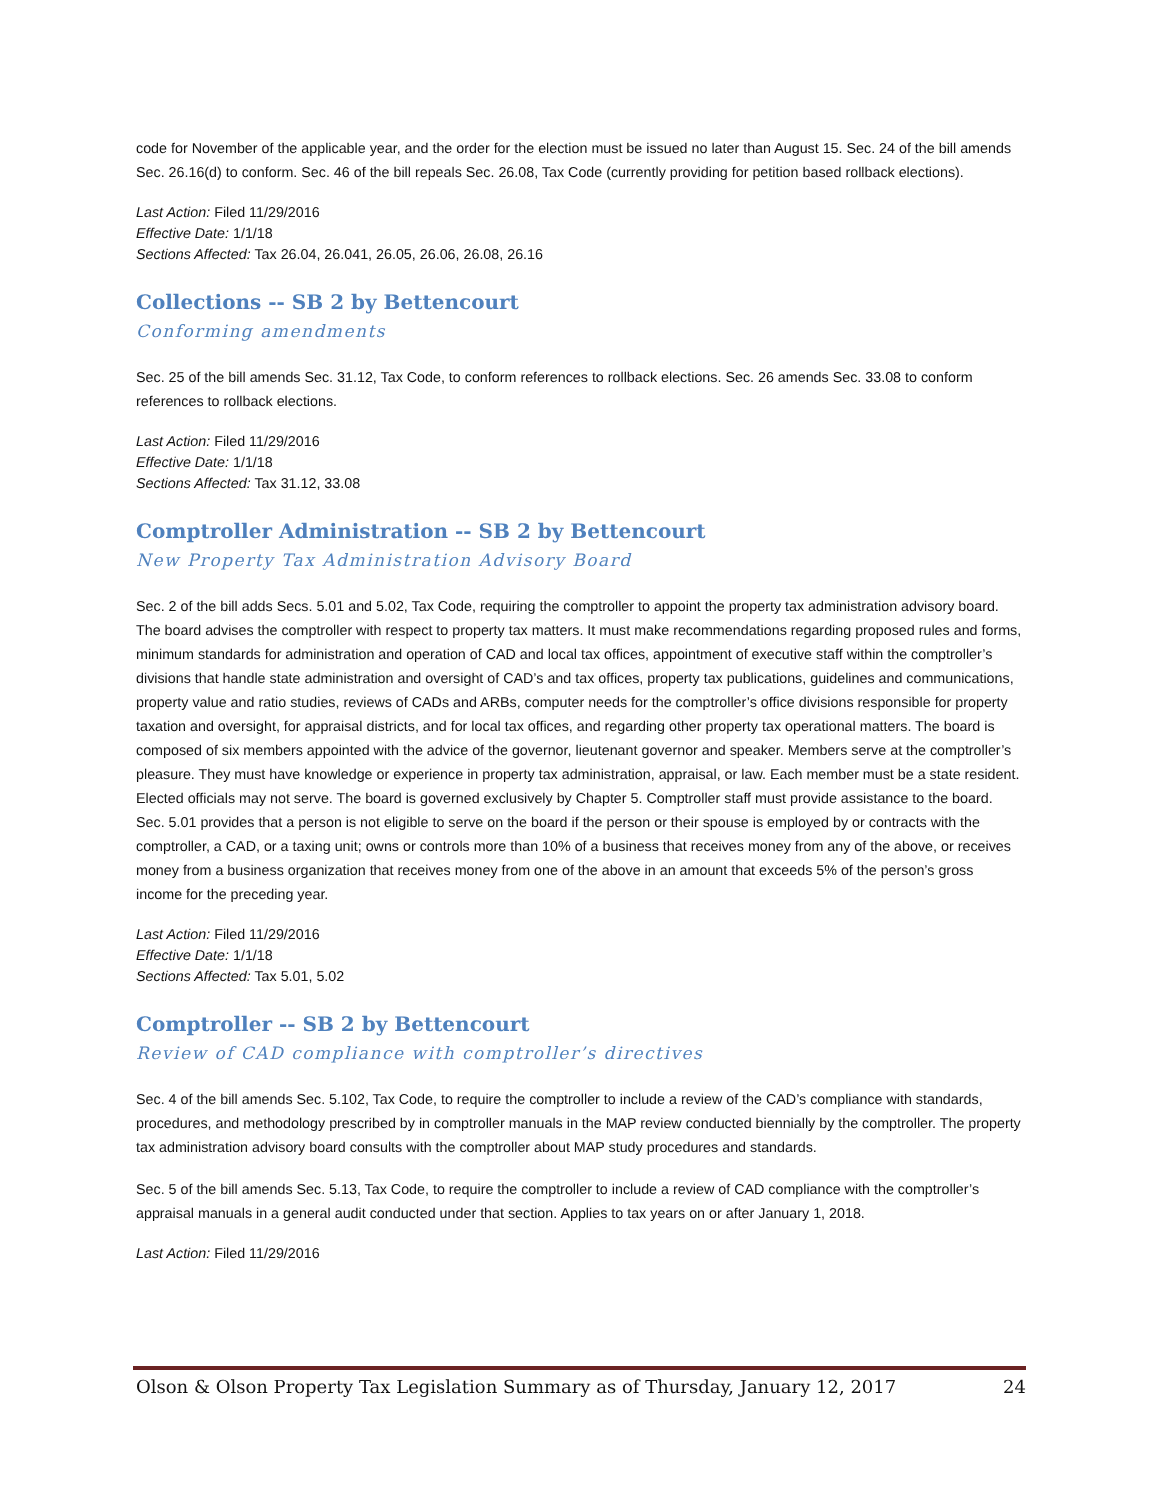code for November of the applicable year, and the order for the election must be issued no later than August 15. Sec. 24 of the bill amends Sec. 26.16(d) to conform. Sec. 46 of the bill repeals Sec. 26.08, Tax Code (currently providing for petition based rollback elections).
Last Action: Filed 11/29/2016
Effective Date: 1/1/18
Sections Affected: Tax 26.04, 26.041, 26.05, 26.06, 26.08, 26.16
Collections -- SB 2 by Bettencourt
Conforming amendments
Sec. 25 of the bill amends Sec. 31.12, Tax Code, to conform references to rollback elections. Sec. 26 amends Sec. 33.08 to conform references to rollback elections.
Last Action: Filed 11/29/2016
Effective Date: 1/1/18
Sections Affected: Tax 31.12, 33.08
Comptroller Administration -- SB 2 by Bettencourt
New Property Tax Administration Advisory Board
Sec. 2 of the bill adds Secs. 5.01 and 5.02, Tax Code, requiring the comptroller to appoint the property tax administration advisory board. The board advises the comptroller with respect to property tax matters. It must make recommendations regarding proposed rules and forms, minimum standards for administration and operation of CAD and local tax offices, appointment of executive staff within the comptroller’s divisions that handle state administration and oversight of CAD’s and tax offices, property tax publications, guidelines and communications, property value and ratio studies, reviews of CADs and ARBs, computer needs for the comptroller’s office divisions responsible for property taxation and oversight, for appraisal districts, and for local tax offices, and regarding other property tax operational matters. The board is composed of six members appointed with the advice of the governor, lieutenant governor and speaker. Members serve at the comptroller’s pleasure. They must have knowledge or experience in property tax administration, appraisal, or law. Each member must be a state resident. Elected officials may not serve. The board is governed exclusively by Chapter 5. Comptroller staff must provide assistance to the board. Sec. 5.01 provides that a person is not eligible to serve on the board if the person or their spouse is employed by or contracts with the comptroller, a CAD, or a taxing unit; owns or controls more than 10% of a business that receives money from any of the above, or receives money from a business organization that receives money from one of the above in an amount that exceeds 5% of the person’s gross income for the preceding year.
Last Action: Filed 11/29/2016
Effective Date: 1/1/18
Sections Affected: Tax 5.01, 5.02
Comptroller -- SB 2 by Bettencourt
Review of CAD compliance with comptroller’s directives
Sec. 4 of the bill amends Sec. 5.102, Tax Code, to require the comptroller to include a review of the CAD’s compliance with standards, procedures, and methodology prescribed by in comptroller manuals in the MAP review conducted biennially by the comptroller. The property tax administration advisory board consults with the comptroller about MAP study procedures and standards.
Sec. 5 of the bill amends Sec. 5.13, Tax Code, to require the comptroller to include a review of CAD compliance with the comptroller’s appraisal manuals in a general audit conducted under that section. Applies to tax years on or after January 1, 2018.
Last Action: Filed 11/29/2016
Olson & Olson Property Tax Legislation Summary as of Thursday, January 12, 2017 24